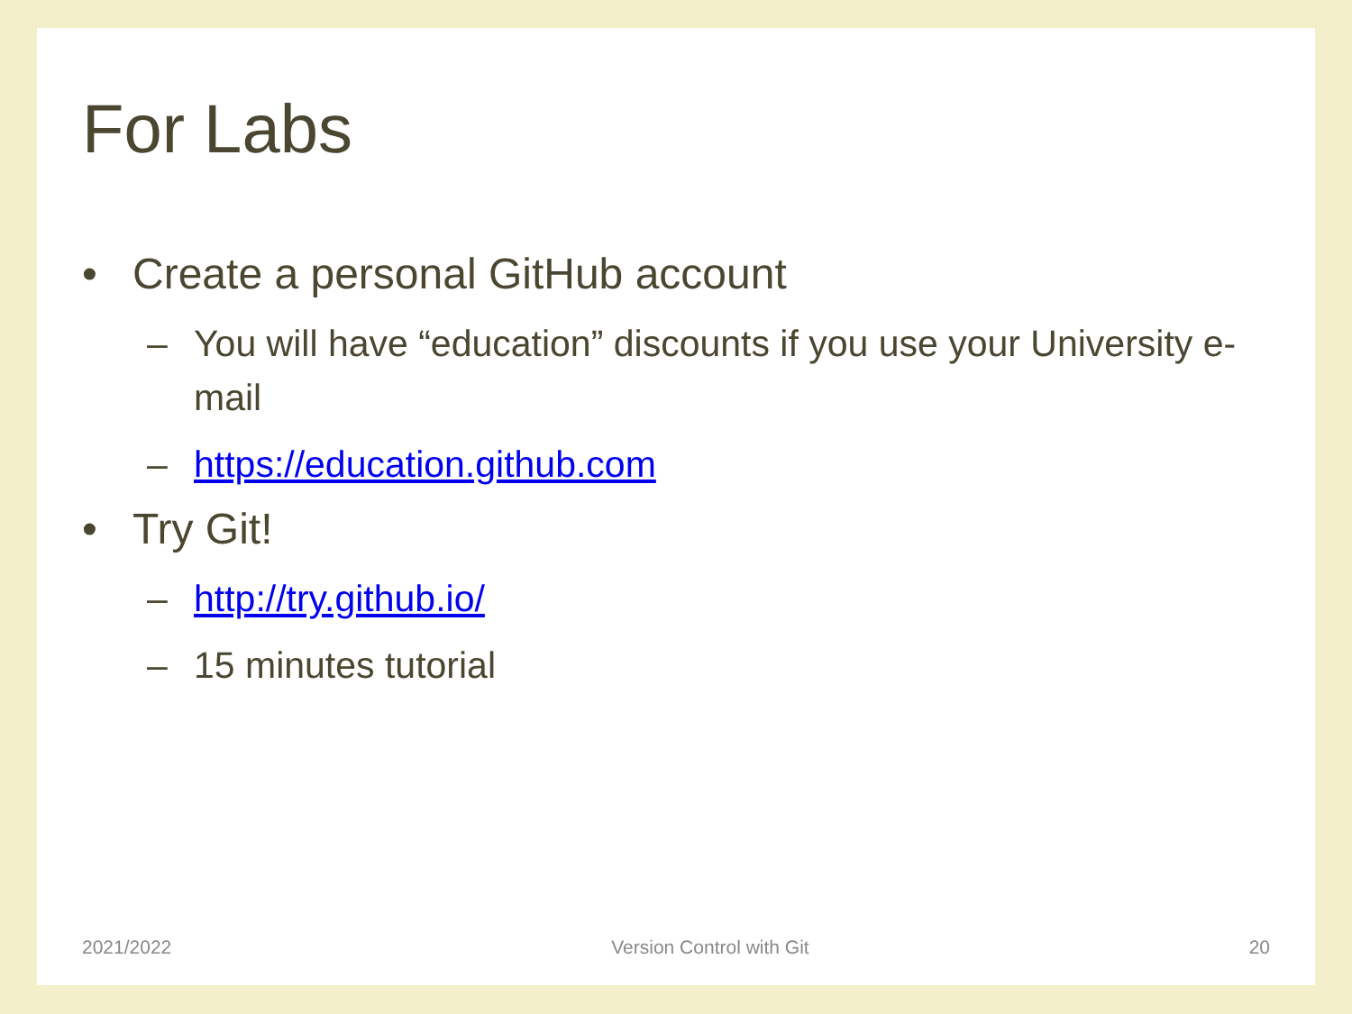For Labs
• Create a personal GitHub account
– You will have “education” discounts if you use your University e-mail
– https://education.github.com
• Try Git!
– http://try.github.io/
– 15 minutes tutorial
2021/2022 Version Control with Git 20